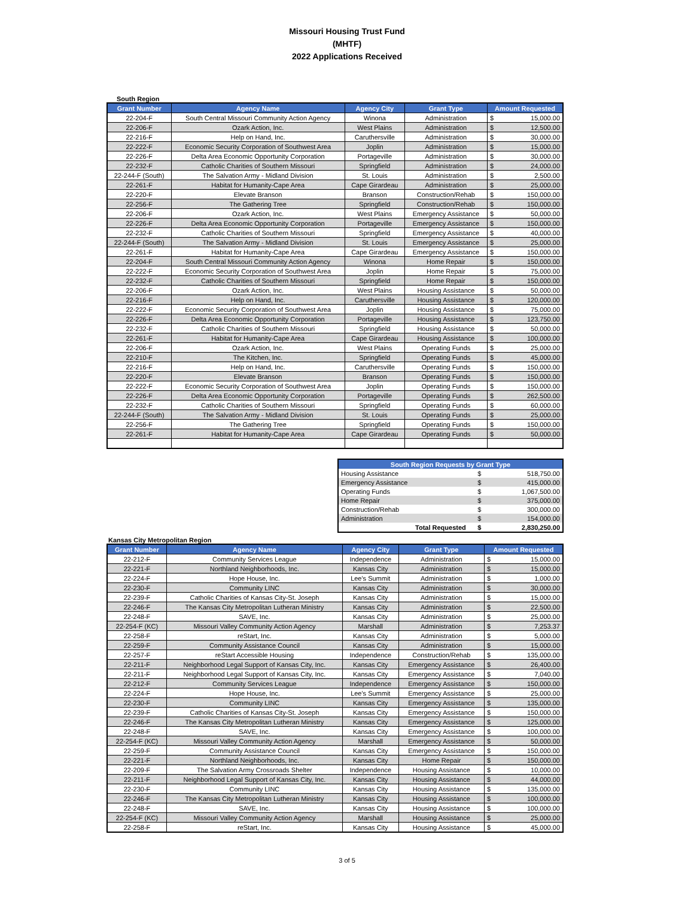Missouri Housing Trust Fund
(MHTF)
2022 Applications Received
South Region
| Grant Number | Agency Name | Agency City | Grant Type | Amount Requested |
| --- | --- | --- | --- | --- |
| 22-204-F | South Central Missouri Community Action Agency | Winona | Administration | $ 15,000.00 |
| 22-206-F | Ozark Action, Inc. | West Plains | Administration | $ 12,500.00 |
| 22-216-F | Help on Hand, Inc. | Caruthersville | Administration | $ 30,000.00 |
| 22-222-F | Economic Security Corporation of Southwest Area | Joplin | Administration | $ 15,000.00 |
| 22-226-F | Delta Area Economic Opportunity Corporation | Portageville | Administration | $ 30,000.00 |
| 22-232-F | Catholic Charities of Southern Missouri | Springfield | Administration | $ 24,000.00 |
| 22-244-F (South) | The Salvation Army - Midland Division | St. Louis | Administration | $ 2,500.00 |
| 22-261-F | Habitat for Humanity-Cape Area | Cape Girardeau | Administration | $ 25,000.00 |
| 22-220-F | Elevate Branson | Branson | Construction/Rehab | $ 150,000.00 |
| 22-256-F | The Gathering Tree | Springfield | Construction/Rehab | $ 150,000.00 |
| 22-206-F | Ozark Action, Inc. | West Plains | Emergency Assistance | $ 50,000.00 |
| 22-226-F | Delta Area Economic Opportunity Corporation | Portageville | Emergency Assistance | $ 150,000.00 |
| 22-232-F | Catholic Charities of Southern Missouri | Springfield | Emergency Assistance | $ 40,000.00 |
| 22-244-F (South) | The Salvation Army - Midland Division | St. Louis | Emergency Assistance | $ 25,000.00 |
| 22-261-F | Habitat for Humanity-Cape Area | Cape Girardeau | Emergency Assistance | $ 150,000.00 |
| 22-204-F | South Central Missouri Community Action Agency | Winona | Home Repair | $ 150,000.00 |
| 22-222-F | Economic Security Corporation of Southwest Area | Joplin | Home Repair | $ 75,000.00 |
| 22-232-F | Catholic Charities of Southern Missouri | Springfield | Home Repair | $ 150,000.00 |
| 22-206-F | Ozark Action, Inc. | West Plains | Housing Assistance | $ 50,000.00 |
| 22-216-F | Help on Hand, Inc. | Caruthersville | Housing Assistance | $ 120,000.00 |
| 22-222-F | Economic Security Corporation of Southwest Area | Joplin | Housing Assistance | $ 75,000.00 |
| 22-226-F | Delta Area Economic Opportunity Corporation | Portageville | Housing Assistance | $ 123,750.00 |
| 22-232-F | Catholic Charities of Southern Missouri | Springfield | Housing Assistance | $ 50,000.00 |
| 22-261-F | Habitat for Humanity-Cape Area | Cape Girardeau | Housing Assistance | $ 100,000.00 |
| 22-206-F | Ozark Action, Inc. | West Plains | Operating Funds | $ 25,000.00 |
| 22-210-F | The Kitchen, Inc. | Springfield | Operating Funds | $ 45,000.00 |
| 22-216-F | Help on Hand, Inc. | Caruthersville | Operating Funds | $ 150,000.00 |
| 22-220-F | Elevate Branson | Branson | Operating Funds | $ 150,000.00 |
| 22-222-F | Economic Security Corporation of Southwest Area | Joplin | Operating Funds | $ 150,000.00 |
| 22-226-F | Delta Area Economic Opportunity Corporation | Portageville | Operating Funds | $ 262,500.00 |
| 22-232-F | Catholic Charities of Southern Missouri | Springfield | Operating Funds | $ 60,000.00 |
| 22-244-F (South) | The Salvation Army - Midland Division | St. Louis | Operating Funds | $ 25,000.00 |
| 22-256-F | The Gathering Tree | Springfield | Operating Funds | $ 150,000.00 |
| 22-261-F | Habitat for Humanity-Cape Area | Cape Girardeau | Operating Funds | $ 50,000.00 |
| South Region Requests by Grant Type | | |
| --- | --- | --- |
| Housing Assistance | $ | 518,750.00 |
| Emergency Assistance | $ | 415,000.00 |
| Operating Funds | $ | 1,067,500.00 |
| Home Repair | $ | 375,000.00 |
| Construction/Rehab | $ | 300,000.00 |
| Administration | $ | 154,000.00 |
| Total Requested | $ | 2,830,250.00 |
Kansas City Metropolitan Region
| Grant Number | Agency Name | Agency City | Grant Type | Amount Requested |
| --- | --- | --- | --- | --- |
| 22-212-F | Community Services League | Independence | Administration | $ 15,000.00 |
| 22-221-F | Northland Neighborhoods, Inc. | Kansas City | Administration | $ 15,000.00 |
| 22-224-F | Hope House, Inc. | Lee's Summit | Administration | $ 1,000.00 |
| 22-230-F | Community LINC | Kansas City | Administration | $ 30,000.00 |
| 22-239-F | Catholic Charities of Kansas City-St. Joseph | Kansas City | Administration | $ 15,000.00 |
| 22-246-F | The Kansas City Metropolitan Lutheran Ministry | Kansas City | Administration | $ 22,500.00 |
| 22-248-F | SAVE, Inc. | Kansas City | Administration | $ 25,000.00 |
| 22-254-F (KC) | Missouri Valley Community Action Agency | Marshall | Administration | $ 7,253.37 |
| 22-258-F | reStart, Inc. | Kansas City | Administration | $ 5,000.00 |
| 22-259-F | Community Assistance Council | Kansas City | Administration | $ 15,000.00 |
| 22-257-F | reStart Accessible Housing | Independence | Construction/Rehab | $ 135,000.00 |
| 22-211-F | Neighborhood Legal Support of Kansas City, Inc. | Kansas City | Emergency Assistance | $ 26,400.00 |
| 22-211-F | Neighborhood Legal Support of Kansas City, Inc. | Kansas City | Emergency Assistance | $ 7,040.00 |
| 22-212-F | Community Services League | Independence | Emergency Assistance | $ 150,000.00 |
| 22-224-F | Hope House, Inc. | Lee's Summit | Emergency Assistance | $ 25,000.00 |
| 22-230-F | Community LINC | Kansas City | Emergency Assistance | $ 135,000.00 |
| 22-239-F | Catholic Charities of Kansas City-St. Joseph | Kansas City | Emergency Assistance | $ 150,000.00 |
| 22-246-F | The Kansas City Metropolitan Lutheran Ministry | Kansas City | Emergency Assistance | $ 125,000.00 |
| 22-248-F | SAVE, Inc. | Kansas City | Emergency Assistance | $ 100,000.00 |
| 22-254-F (KC) | Missouri Valley Community Action Agency | Marshall | Emergency Assistance | $ 50,000.00 |
| 22-259-F | Community Assistance Council | Kansas City | Emergency Assistance | $ 150,000.00 |
| 22-221-F | Northland Neighborhoods, Inc. | Kansas City | Home Repair | $ 150,000.00 |
| 22-209-F | The Salvation Army Crossroads Shelter | Independence | Housing Assistance | $ 10,000.00 |
| 22-211-F | Neighborhood Legal Support of Kansas City, Inc. | Kansas City | Housing Assistance | $ 44,000.00 |
| 22-230-F | Community LINC | Kansas City | Housing Assistance | $ 135,000.00 |
| 22-246-F | The Kansas City Metropolitan Lutheran Ministry | Kansas City | Housing Assistance | $ 100,000.00 |
| 22-248-F | SAVE, Inc. | Kansas City | Housing Assistance | $ 100,000.00 |
| 22-254-F (KC) | Missouri Valley Community Action Agency | Marshall | Housing Assistance | $ 25,000.00 |
| 22-258-F | reStart, Inc. | Kansas City | Housing Assistance | $ 45,000.00 |
3 of 5